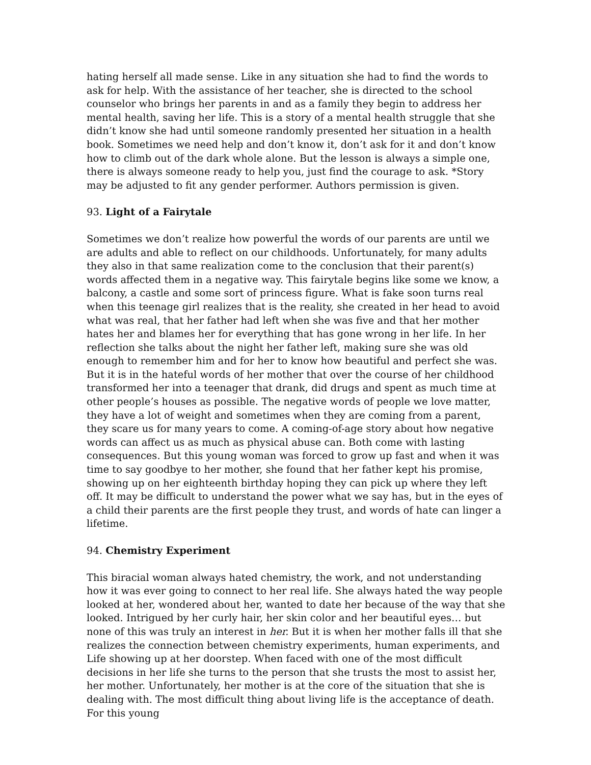hating herself all made sense. Like in any situation she had to find the words to ask for help. With the assistance of her teacher, she is directed to the school counselor who brings her parents in and as a family they begin to address her mental health, saving her life. This is a story of a mental health struggle that she didn’t know she had until someone randomly presented her situation in a health book. Sometimes we need help and don’t know it, don’t ask for it and don’t know how to climb out of the dark whole alone. But the lesson is always a simple one, there is always someone ready to help you, just find the courage to ask. *Story may be adjusted to fit any gender performer. Authors permission is given.
93. Light of a Fairytale
Sometimes we don’t realize how powerful the words of our parents are until we are adults and able to reflect on our childhoods. Unfortunately, for many adults they also in that same realization come to the conclusion that their parent(s) words affected them in a negative way. This fairytale begins like some we know, a balcony, a castle and some sort of princess figure. What is fake soon turns real when this teenage girl realizes that is the reality, she created in her head to avoid what was real, that her father had left when she was five and that her mother hates her and blames her for everything that has gone wrong in her life. In her reflection she talks about the night her father left, making sure she was old enough to remember him and for her to know how beautiful and perfect she was. But it is in the hateful words of her mother that over the course of her childhood transformed her into a teenager that drank, did drugs and spent as much time at other people’s houses as possible. The negative words of people we love matter, they have a lot of weight and sometimes when they are coming from a parent, they scare us for many years to come. A coming-of-age story about how negative words can affect us as much as physical abuse can. Both come with lasting consequences. But this young woman was forced to grow up fast and when it was time to say goodbye to her mother, she found that her father kept his promise, showing up on her eighteenth birthday hoping they can pick up where they left off. It may be difficult to understand the power what we say has, but in the eyes of a child their parents are the first people they trust, and words of hate can linger a lifetime.
94. Chemistry Experiment
This biracial woman always hated chemistry, the work, and not understanding how it was ever going to connect to her real life. She always hated the way people looked at her, wondered about her, wanted to date her because of the way that she looked. Intrigued by her curly hair, her skin color and her beautiful eyes… but none of this was truly an interest in her. But it is when her mother falls ill that she realizes the connection between chemistry experiments, human experiments, and Life showing up at her doorstep. When faced with one of the most difficult decisions in her life she turns to the person that she trusts the most to assist her, her mother. Unfortunately, her mother is at the core of the situation that she is dealing with. The most difficult thing about living life is the acceptance of death. For this young